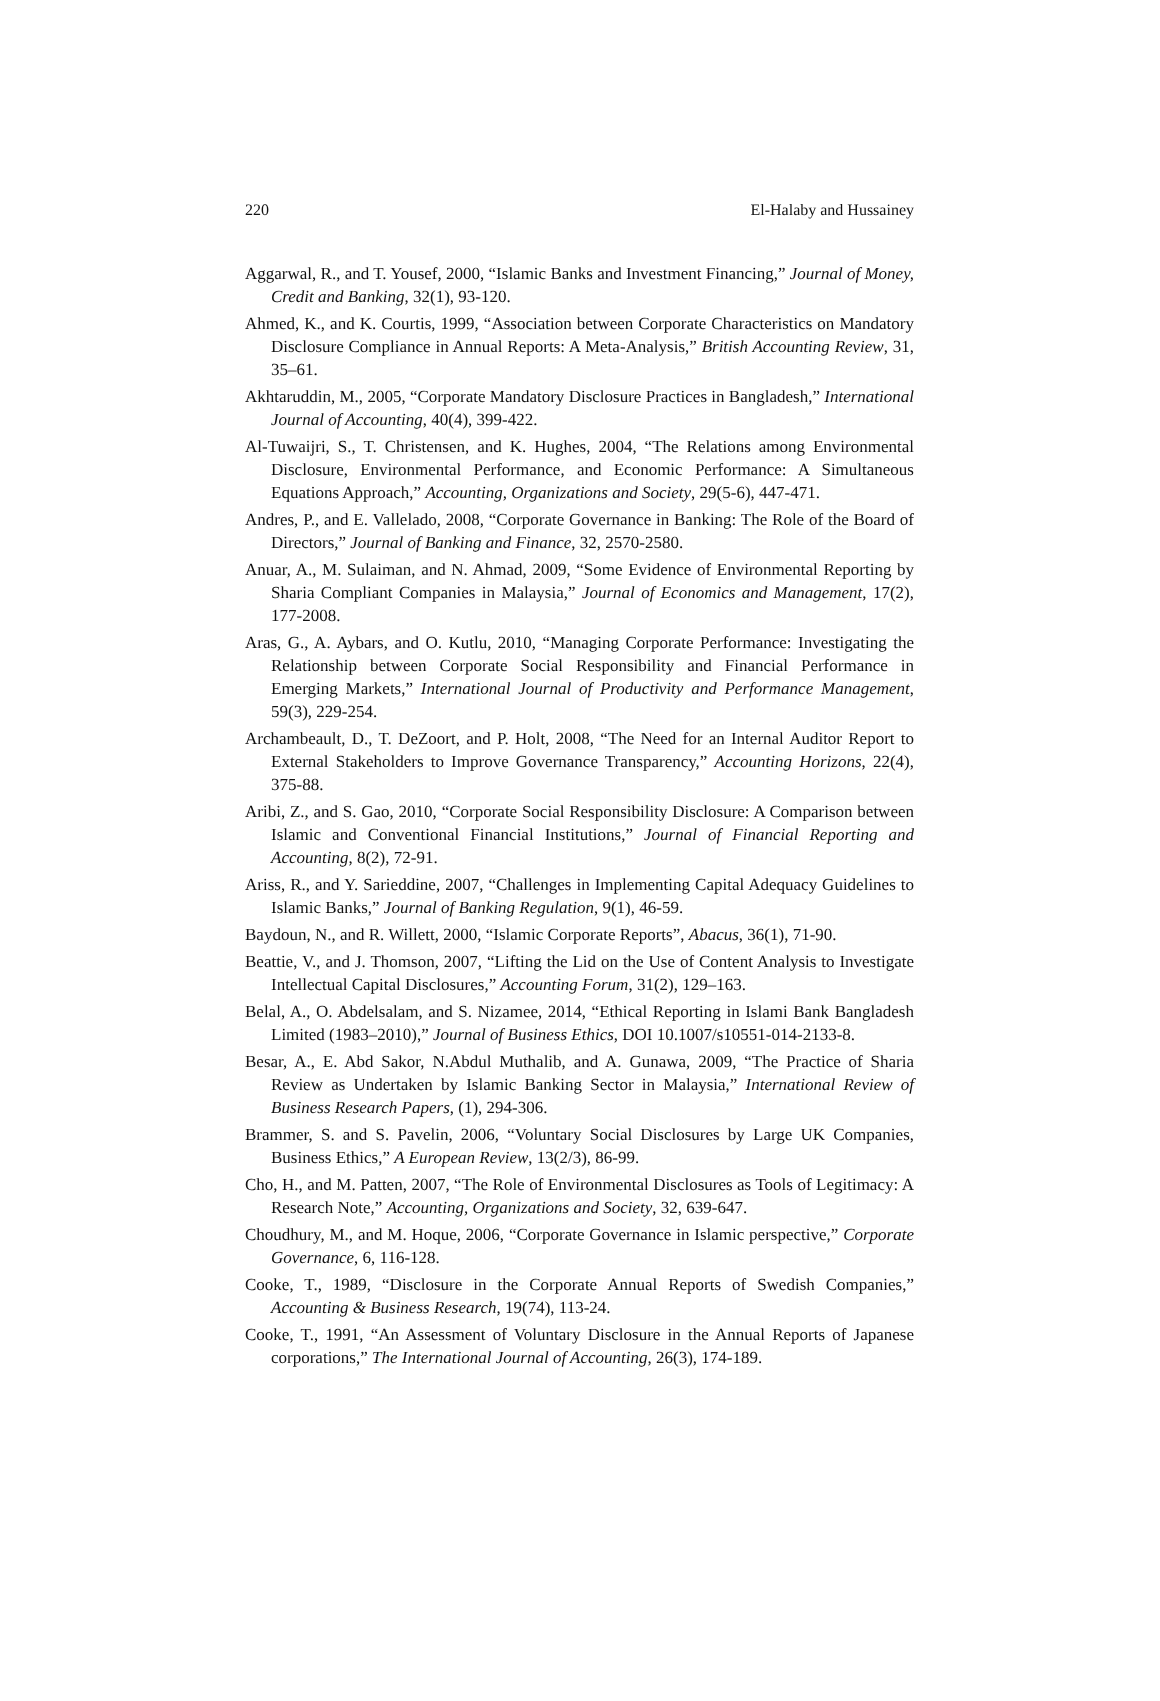220 El-Halaby and Hussainey
Aggarwal, R., and T. Yousef, 2000, “Islamic Banks and Investment Financing,” Journal of Money, Credit and Banking, 32(1), 93-120.
Ahmed, K., and K. Courtis, 1999, “Association between Corporate Characteristics on Mandatory Disclosure Compliance in Annual Reports: A Meta-Analysis,” British Accounting Review, 31, 35–61.
Akhtaruddin, M., 2005, “Corporate Mandatory Disclosure Practices in Bangladesh,” International Journal of Accounting, 40(4), 399-422.
Al-Tuwaijri, S., T. Christensen, and K. Hughes, 2004, “The Relations among Environmental Disclosure, Environmental Performance, and Economic Performance: A Simultaneous Equations Approach,” Accounting, Organizations and Society, 29(5-6), 447-471.
Andres, P., and E. Vallelado, 2008, “Corporate Governance in Banking: The Role of the Board of Directors,” Journal of Banking and Finance, 32, 2570-2580.
Anuar, A., M. Sulaiman, and N. Ahmad, 2009, “Some Evidence of Environmental Reporting by Sharia Compliant Companies in Malaysia,” Journal of Economics and Management, 17(2), 177-2008.
Aras, G., A. Aybars, and O. Kutlu, 2010, “Managing Corporate Performance: Investigating the Relationship between Corporate Social Responsibility and Financial Performance in Emerging Markets,” International Journal of Productivity and Performance Management, 59(3), 229-254.
Archambeault, D., T. DeZoort, and P. Holt, 2008, “The Need for an Internal Auditor Report to External Stakeholders to Improve Governance Transparency,” Accounting Horizons, 22(4), 375-88.
Aribi, Z., and S. Gao, 2010, “Corporate Social Responsibility Disclosure: A Comparison between Islamic and Conventional Financial Institutions,” Journal of Financial Reporting and Accounting, 8(2), 72-91.
Ariss, R., and Y. Sarieddine, 2007, “Challenges in Implementing Capital Adequacy Guidelines to Islamic Banks,” Journal of Banking Regulation, 9(1), 46-59.
Baydoun, N., and R. Willett, 2000, “Islamic Corporate Reports”, Abacus, 36(1), 71-90.
Beattie, V., and J. Thomson, 2007, “Lifting the Lid on the Use of Content Analysis to Investigate Intellectual Capital Disclosures,” Accounting Forum, 31(2), 129–163.
Belal, A., O. Abdelsalam, and S. Nizamee, 2014, “Ethical Reporting in Islami Bank Bangladesh Limited (1983–2010),” Journal of Business Ethics, DOI 10.1007/s10551-014-2133-8.
Besar, A., E. Abd Sakor, N.Abdul Muthalib, and A. Gunawa, 2009, “The Practice of Sharia Review as Undertaken by Islamic Banking Sector in Malaysia,” International Review of Business Research Papers, (1), 294-306.
Brammer, S. and S. Pavelin, 2006, “Voluntary Social Disclosures by Large UK Companies, Business Ethics,” A European Review, 13(2/3), 86-99.
Cho, H., and M. Patten, 2007, “The Role of Environmental Disclosures as Tools of Legitimacy: A Research Note,” Accounting, Organizations and Society, 32, 639-647.
Choudhury, M., and M. Hoque, 2006, “Corporate Governance in Islamic perspective,” Corporate Governance, 6, 116-128.
Cooke, T., 1989, “Disclosure in the Corporate Annual Reports of Swedish Companies,” Accounting & Business Research, 19(74), 113-24.
Cooke, T., 1991, “An Assessment of Voluntary Disclosure in the Annual Reports of Japanese corporations,” The International Journal of Accounting, 26(3), 174-189.